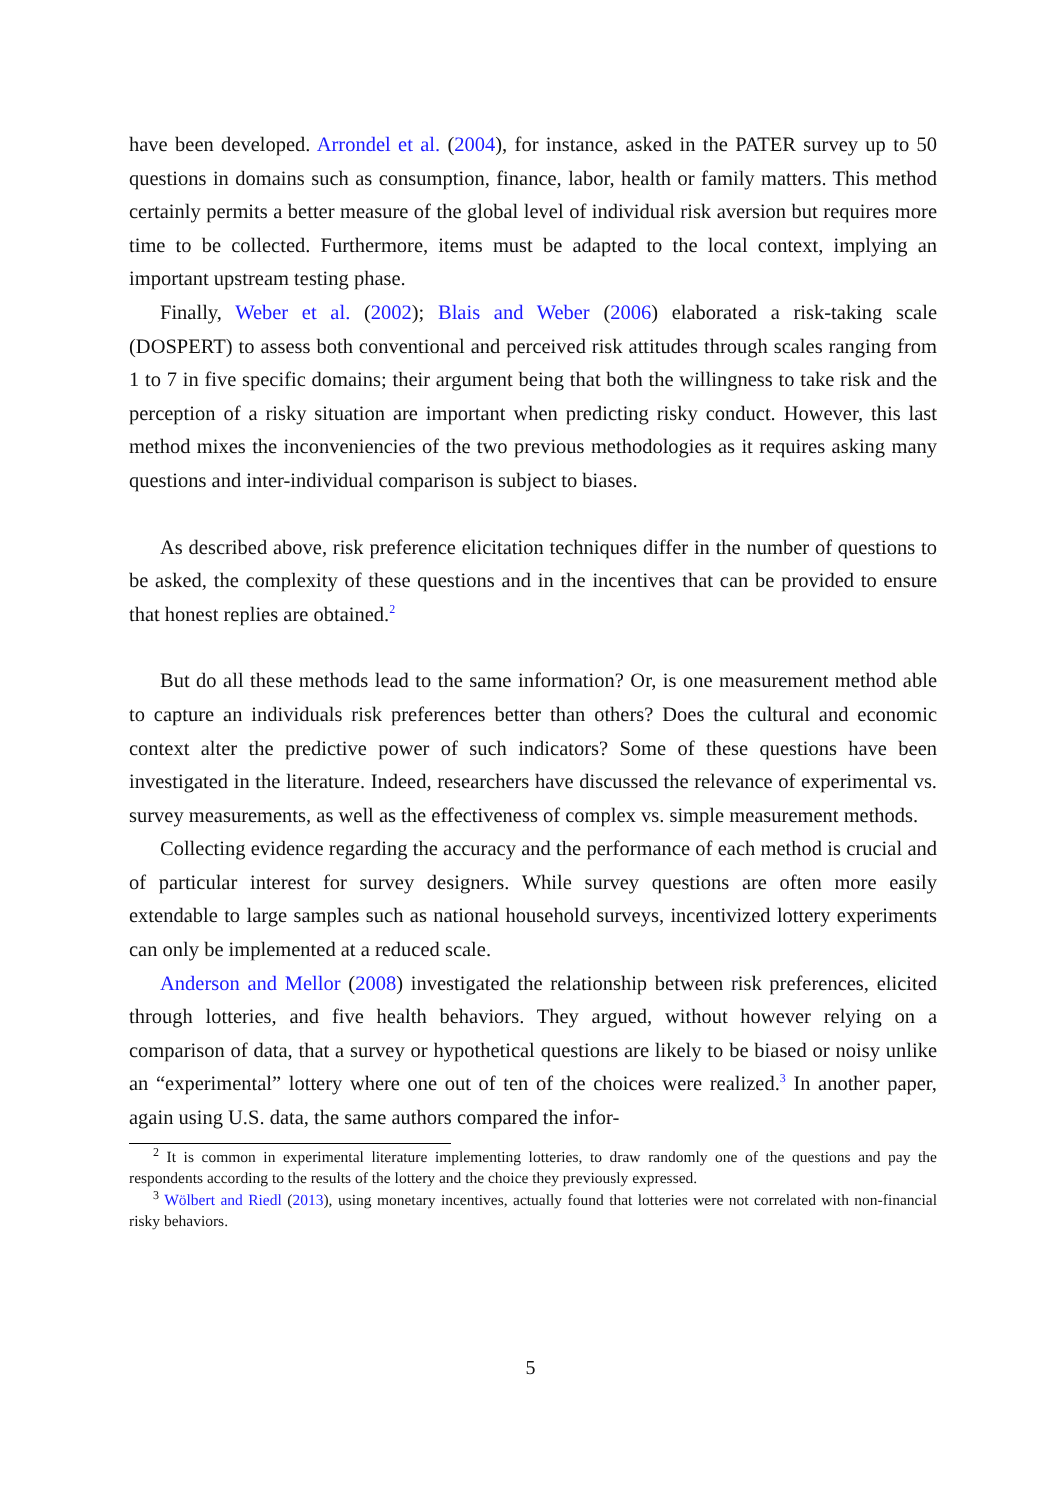have been developed. Arrondel et al. (2004), for instance, asked in the PATER survey up to 50 questions in domains such as consumption, finance, labor, health or family matters. This method certainly permits a better measure of the global level of individual risk aversion but requires more time to be collected. Furthermore, items must be adapted to the local context, implying an important upstream testing phase.
Finally, Weber et al. (2002); Blais and Weber (2006) elaborated a risk-taking scale (DOSPERT) to assess both conventional and perceived risk attitudes through scales ranging from 1 to 7 in five specific domains; their argument being that both the willingness to take risk and the perception of a risky situation are important when predicting risky conduct. However, this last method mixes the inconveniencies of the two previous methodologies as it requires asking many questions and inter-individual comparison is subject to biases.
As described above, risk preference elicitation techniques differ in the number of questions to be asked, the complexity of these questions and in the incentives that can be provided to ensure that honest replies are obtained.<sup>2</sup>
But do all these methods lead to the same information? Or, is one measurement method able to capture an individuals risk preferences better than others? Does the cultural and economic context alter the predictive power of such indicators? Some of these questions have been investigated in the literature. Indeed, researchers have discussed the relevance of experimental vs. survey measurements, as well as the effectiveness of complex vs. simple measurement methods.
Collecting evidence regarding the accuracy and the performance of each method is crucial and of particular interest for survey designers. While survey questions are often more easily extendable to large samples such as national household surveys, incentivized lottery experiments can only be implemented at a reduced scale.
Anderson and Mellor (2008) investigated the relationship between risk preferences, elicited through lotteries, and five health behaviors. They argued, without however relying on a comparison of data, that a survey or hypothetical questions are likely to be biased or noisy unlike an “experimental” lottery where one out of ten of the choices were realized.<sup>3</sup> In another paper, again using U.S. data, the same authors compared the infor-
<sup>2</sup> It is common in experimental literature implementing lotteries, to draw randomly one of the questions and pay the respondents according to the results of the lottery and the choice they previously expressed.
<sup>3</sup> Wölbert and Riedl (2013), using monetary incentives, actually found that lotteries were not correlated with non-financial risky behaviors.
5